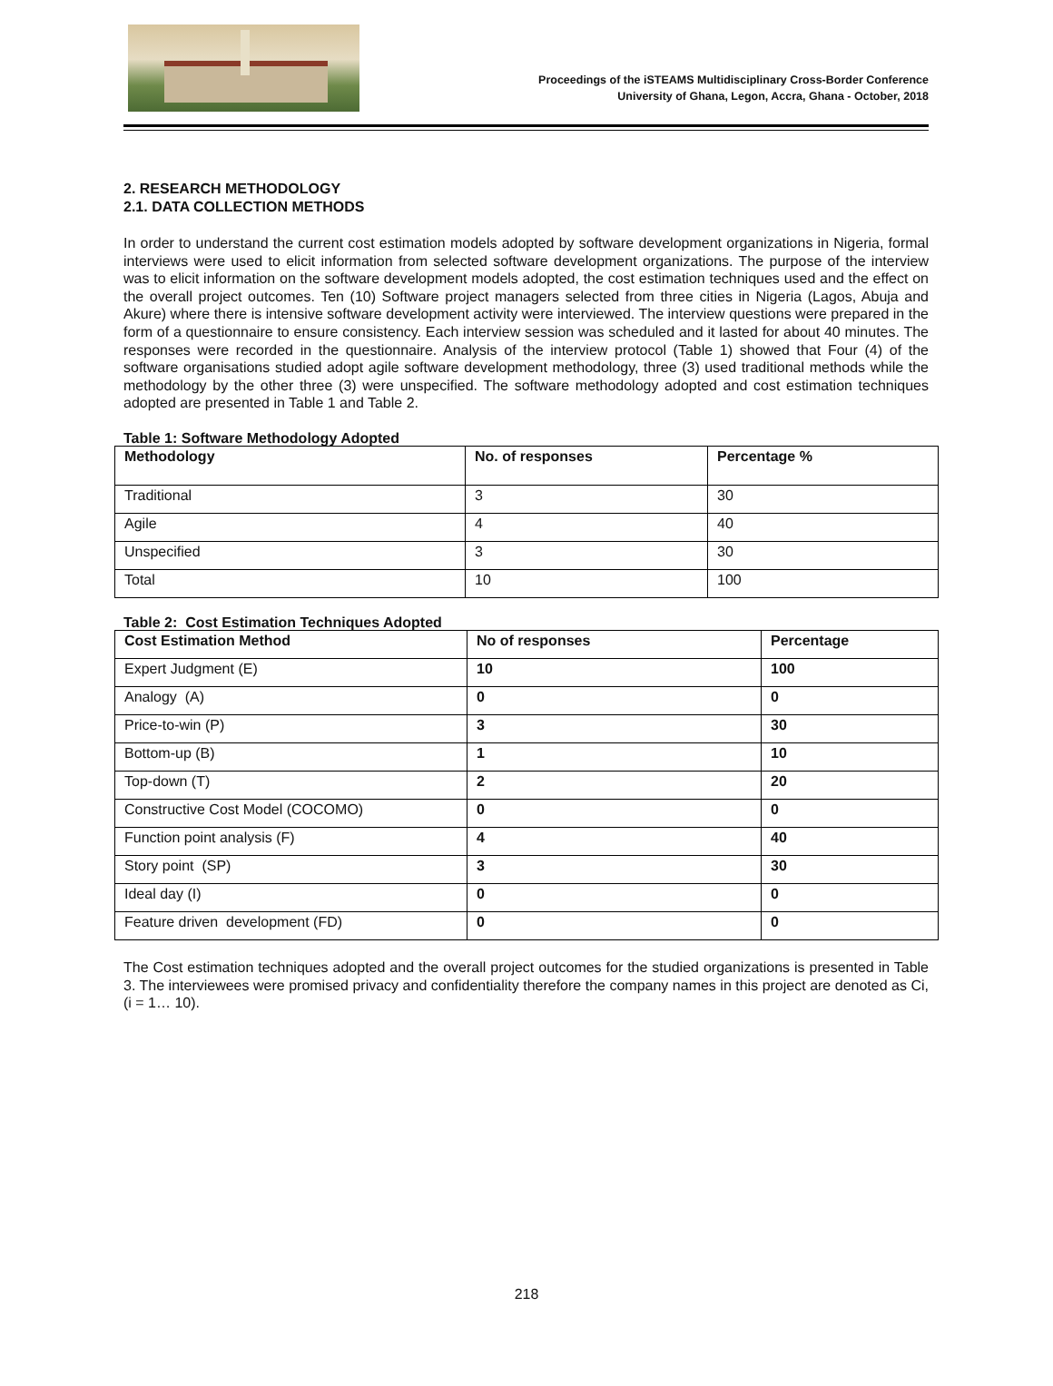Proceedings of the iSTEAMS Multidisciplinary Cross-Border Conference
University of Ghana, Legon, Accra, Ghana - October, 2018
2. RESEARCH METHODOLOGY
2.1. DATA COLLECTION METHODS
In order to understand the current cost estimation models adopted by software development organizations in Nigeria, formal interviews were used to elicit information from selected software development organizations. The purpose of the interview was to elicit information on the software development models adopted, the cost estimation techniques used and the effect on the overall project outcomes. Ten (10) Software project managers selected from three cities in Nigeria (Lagos, Abuja and Akure) where there is intensive software development activity were interviewed. The interview questions were prepared in the form of a questionnaire to ensure consistency. Each interview session was scheduled and it lasted for about 40 minutes. The responses were recorded in the questionnaire. Analysis of the interview protocol (Table 1) showed that Four (4) of the software organisations studied adopt agile software development methodology, three (3) used traditional methods while the methodology by the other three (3) were unspecified. The software methodology adopted and cost estimation techniques adopted are presented in Table 1 and Table 2.
Table 1: Software Methodology Adopted
| Methodology | No. of responses | Percentage % |
| --- | --- | --- |
| Traditional | 3 | 30 |
| Agile | 4 | 40 |
| Unspecified | 3 | 30 |
| Total | 10 | 100 |
Table 2: Cost Estimation Techniques Adopted
| Cost Estimation Method | No of responses | Percentage |
| --- | --- | --- |
| Expert Judgment (E) | 10 | 100 |
| Analogy (A) | 0 | 0 |
| Price-to-win (P) | 3 | 30 |
| Bottom-up (B) | 1 | 10 |
| Top-down (T) | 2 | 20 |
| Constructive Cost Model (COCOMO) | 0 | 0 |
| Function point analysis (F) | 4 | 40 |
| Story point (SP) | 3 | 30 |
| Ideal day (I) | 0 | 0 |
| Feature driven development (FD) | 0 | 0 |
The Cost estimation techniques adopted and the overall project outcomes for the studied organizations is presented in Table 3. The interviewees were promised privacy and confidentiality therefore the company names in this project are denoted as Ci, (i = 1… 10).
218